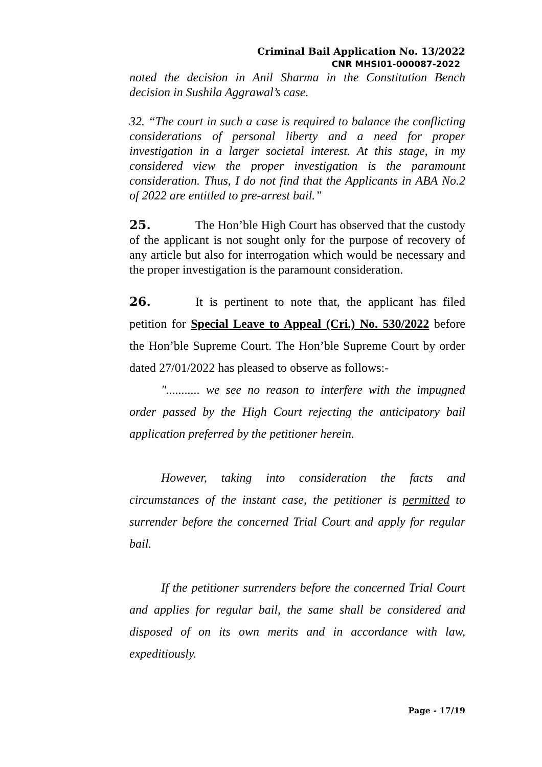Criminal Bail Application No. 13/2022
CNR MHSI01-000087-2022
noted the decision in Anil Sharma in the Constitution Bench decision in Sushila Aggrawal’s case.
32. “The court in such a case is required to balance the conflicting considerations of personal liberty and a need for proper investigation in a larger societal interest. At this stage, in my considered view the proper investigation is the paramount consideration. Thus, I do not find that the Applicants in ABA No.2 of 2022 are entitled to pre-arrest bail.”
25. The Hon’ble High Court has observed that the custody of the applicant is not sought only for the purpose of recovery of any article but also for interrogation which would be necessary and the proper investigation is the paramount consideration.
26. It is pertinent to note that, the applicant has filed petition for Special Leave to Appeal (Cri.) No. 530/2022 before the Hon’ble Supreme Court. The Hon’ble Supreme Court by order dated 27/01/2022 has pleased to observe as follows:-
"........... we see no reason to interfere with the impugned order passed by the High Court rejecting the anticipatory bail application preferred by the petitioner herein.
However, taking into consideration the facts and circumstances of the instant case, the petitioner is permitted to surrender before the concerned Trial Court and apply for regular bail.
If the petitioner surrenders before the concerned Trial Court and applies for regular bail, the same shall be considered and disposed of on its own merits and in accordance with law, expeditiously.
Page - 17/19